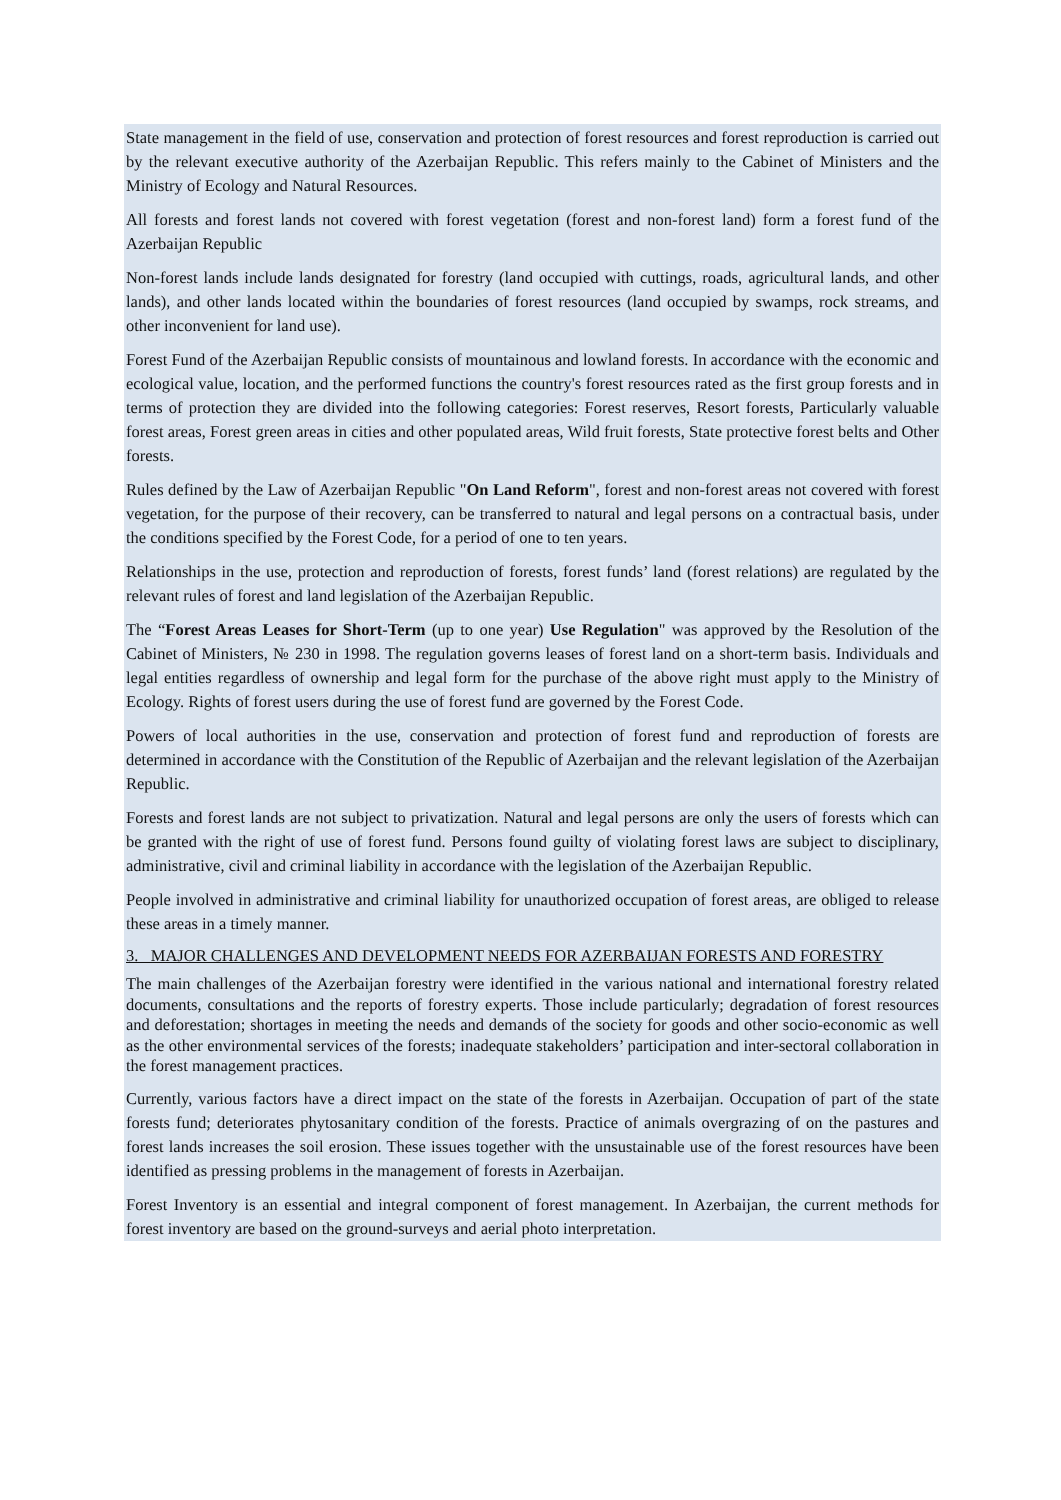State management in the field of use, conservation and protection of forest resources and forest reproduction is carried out by the relevant executive authority of the Azerbaijan Republic. This refers mainly to the Cabinet of Ministers and the Ministry of Ecology and Natural Resources.
All forests and forest lands not covered with forest vegetation (forest and non-forest land) form a forest fund of the Azerbaijan Republic
Non-forest lands include lands designated for forestry (land occupied with cuttings, roads, agricultural lands, and other lands), and other lands located within the boundaries of forest resources (land occupied by swamps, rock streams, and other inconvenient for land use).
Forest Fund of the Azerbaijan Republic consists of mountainous and lowland forests. In accordance with the economic and ecological value, location, and the performed functions the country's forest resources rated as the first group forests and in terms of protection they are divided into the following categories: Forest reserves, Resort forests, Particularly valuable forest areas, Forest green areas in cities and other populated areas, Wild fruit forests, State protective forest belts and Other forests.
Rules defined by the Law of Azerbaijan Republic "On Land Reform", forest and non-forest areas not covered with forest vegetation, for the purpose of their recovery, can be transferred to natural and legal persons on a contractual basis, under the conditions specified by the Forest Code, for a period of one to ten years.
Relationships in the use, protection and reproduction of forests, forest funds’ land (forest relations) are regulated by the relevant rules of forest and land legislation of the Azerbaijan Republic.
The “Forest Areas Leases for Short-Term (up to one year) Use Regulation" was approved by the Resolution of the Cabinet of Ministers, № 230 in 1998. The regulation governs leases of forest land on a short-term basis. Individuals and legal entities regardless of ownership and legal form for the purchase of the above right must apply to the Ministry of Ecology. Rights of forest users during the use of forest fund are governed by the Forest Code.
Powers of local authorities in the use, conservation and protection of forest fund and reproduction of forests are determined in accordance with the Constitution of the Republic of Azerbaijan and the relevant legislation of the Azerbaijan Republic.
Forests and forest lands are not subject to privatization. Natural and legal persons are only the users of forests which can be granted with the right of use of forest fund. Persons found guilty of violating forest laws are subject to disciplinary, administrative, civil and criminal liability in accordance with the legislation of the Azerbaijan Republic.
People involved in administrative and criminal liability for unauthorized occupation of forest areas, are obliged to release these areas in a timely manner.
3. MAJOR CHALLENGES AND DEVELOPMENT NEEDS FOR AZERBAIJAN FORESTS AND FORESTRY
The main challenges of the Azerbaijan forestry were identified in the various national and international forestry related documents, consultations and the reports of forestry experts. Those include particularly; degradation of forest resources and deforestation; shortages in meeting the needs and demands of the society for goods and other socio-economic as well as the other environmental services of the forests; inadequate stakeholders’ participation and inter-sectoral collaboration in the forest management practices.
Currently, various factors have a direct impact on the state of the forests in Azerbaijan. Occupation of part of the state forests fund; deteriorates phytosanitary condition of the forests. Practice of animals overgrazing of on the pastures and forest lands increases the soil erosion. These issues together with the unsustainable use of the forest resources have been identified as pressing problems in the management of forests in Azerbaijan.
Forest Inventory is an essential and integral component of forest management. In Azerbaijan, the current methods for forest inventory are based on the ground-surveys and aerial photo interpretation.